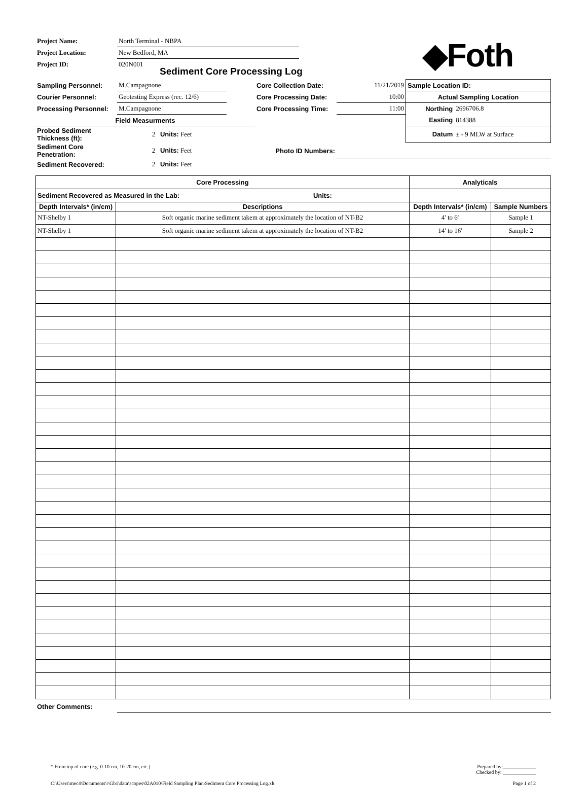◆Foth
| Project Name: | North Terminal - NBPA |
| Project Location: | New Bedford, MA |
| Project ID: | 020N001 |
Sediment Core Processing Log
| Sampling Personnel: | M.Campagnone | | Core Collection Date: | 11/21/2019 | Sample Location ID: | |
| Courier Personnel: | Geotesting Express (rec. 12/6) | | Core Processing Date: | 10:00 | Actual Sampling Location | |
| Processing Personnel: | M.Campagnone | | Core Processing Time: | 11:00 | Northing | 2696706.8 |
| Field Measurments | | | | | Easting | 814388 |
| Probed Sediment Thickness (ft): | 2 Units: Feet | | | | Datum | ± - 9 MLW at Surface |
| Sediment Core Penetration: | 2 Units: Feet | | Photo ID Numbers: | | | |
| Sediment Recovered: | 2 Units: Feet | | | | | |
| Core Processing | | Analyticals | |
| Sediment Recovered as Measured in the Lab: Units: | | | |
| Depth Intervals* (in/cm) | Descriptions | Depth Intervals* (in/cm) | Sample Numbers |
| NT-Shelby 1 | Soft organic marine sediment takem at approximately the location of NT-B2 | 4' to 6' | Sample 1 |
| NT-Shelby 1 | Soft organic marine sediment takem at approximately the location of NT-B2 | 14' to 16' | Sample 2 |
| Other Comments: | |
* From top of core (e.g. 0-10 cm, 10-20 cm, etc.)
C:\Users\mec4\Documents\\\Gb1\data\scopes\02A010\Field Sampling Plan\Sediment Core Processing Log.xlt
Prepared by:_____________
Checked by: _____________
Page 1 of 2